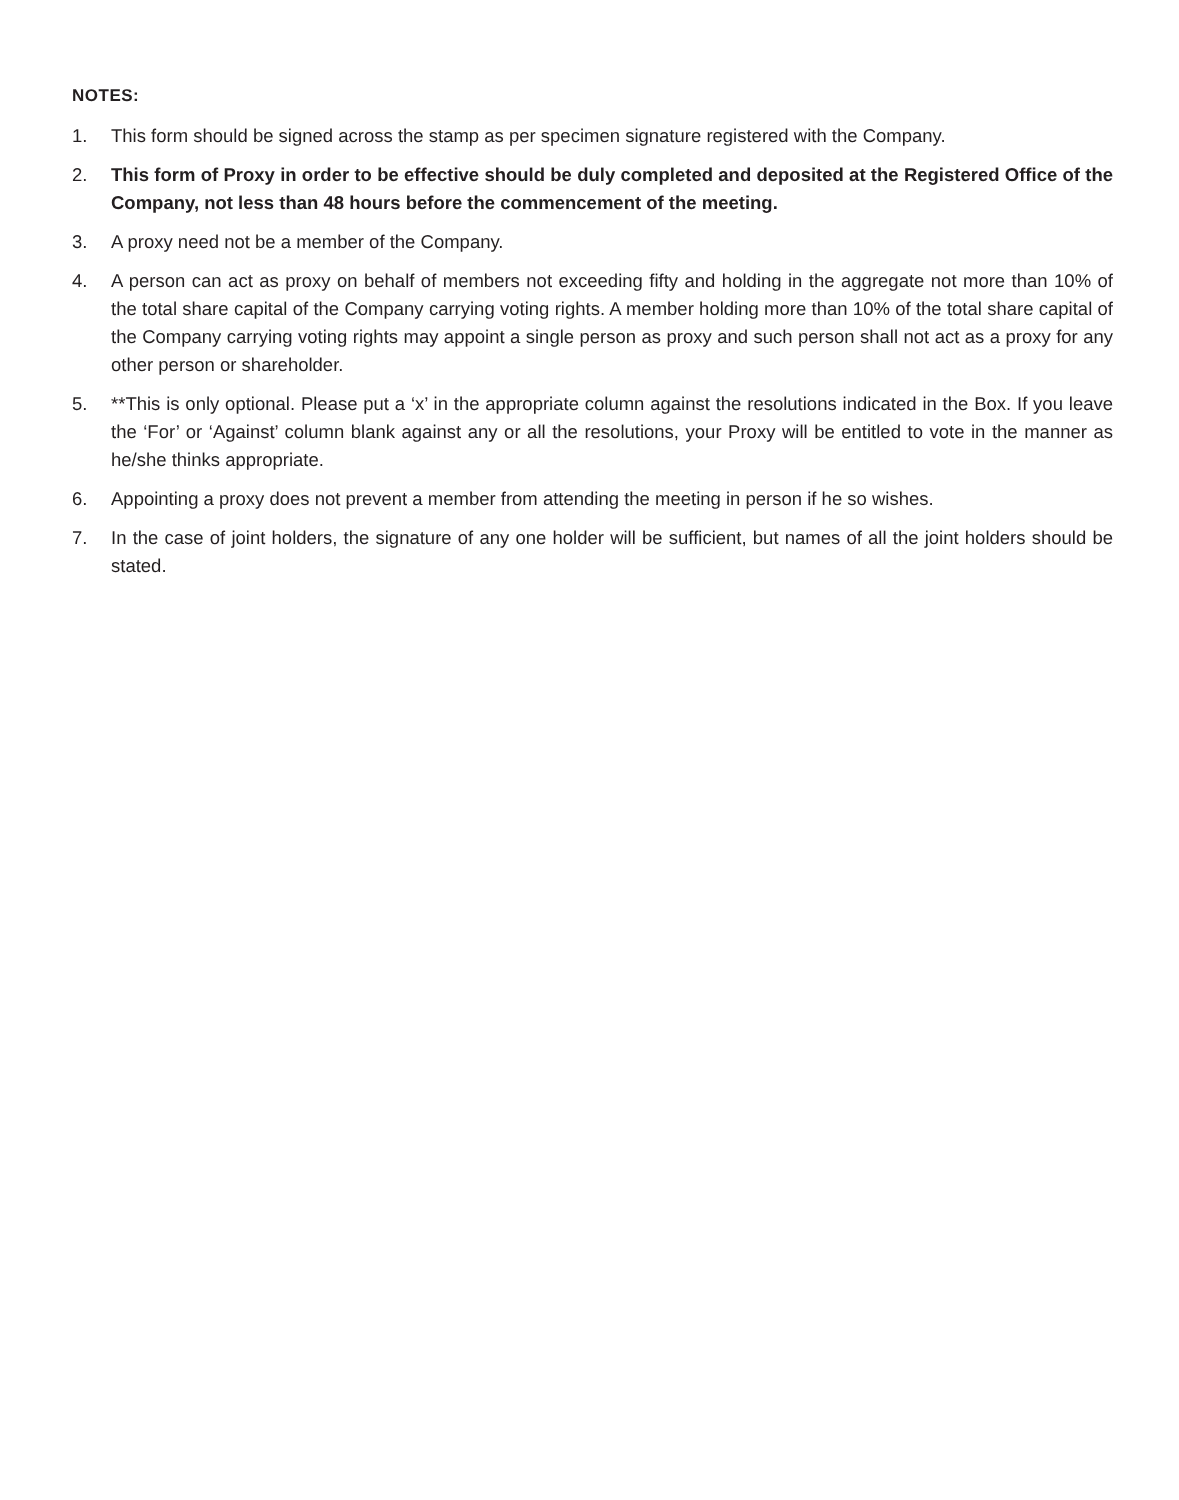NOTES:
1. This form should be signed across the stamp as per specimen signature registered with the Company.
2. This form of Proxy in order to be effective should be duly completed and deposited at the Registered Office of the Company, not less than 48 hours before the commencement of the meeting.
3. A proxy need not be a member of the Company.
4. A person can act as proxy on behalf of members not exceeding fifty and holding in the aggregate not more than 10% of the total share capital of the Company carrying voting rights. A member holding more than 10% of the total share capital of the Company carrying voting rights may appoint a single person as proxy and such person shall not act as a proxy for any other person or shareholder.
5. **This is only optional. Please put a ‘x’ in the appropriate column against the resolutions indicated in the Box. If you leave the ‘For’ or ‘Against’ column blank against any or all the resolutions, your Proxy will be entitled to vote in the manner as he/she thinks appropriate.
6. Appointing a proxy does not prevent a member from attending the meeting in person if he so wishes.
7. In the case of joint holders, the signature of any one holder will be sufficient, but names of all the joint holders should be stated.